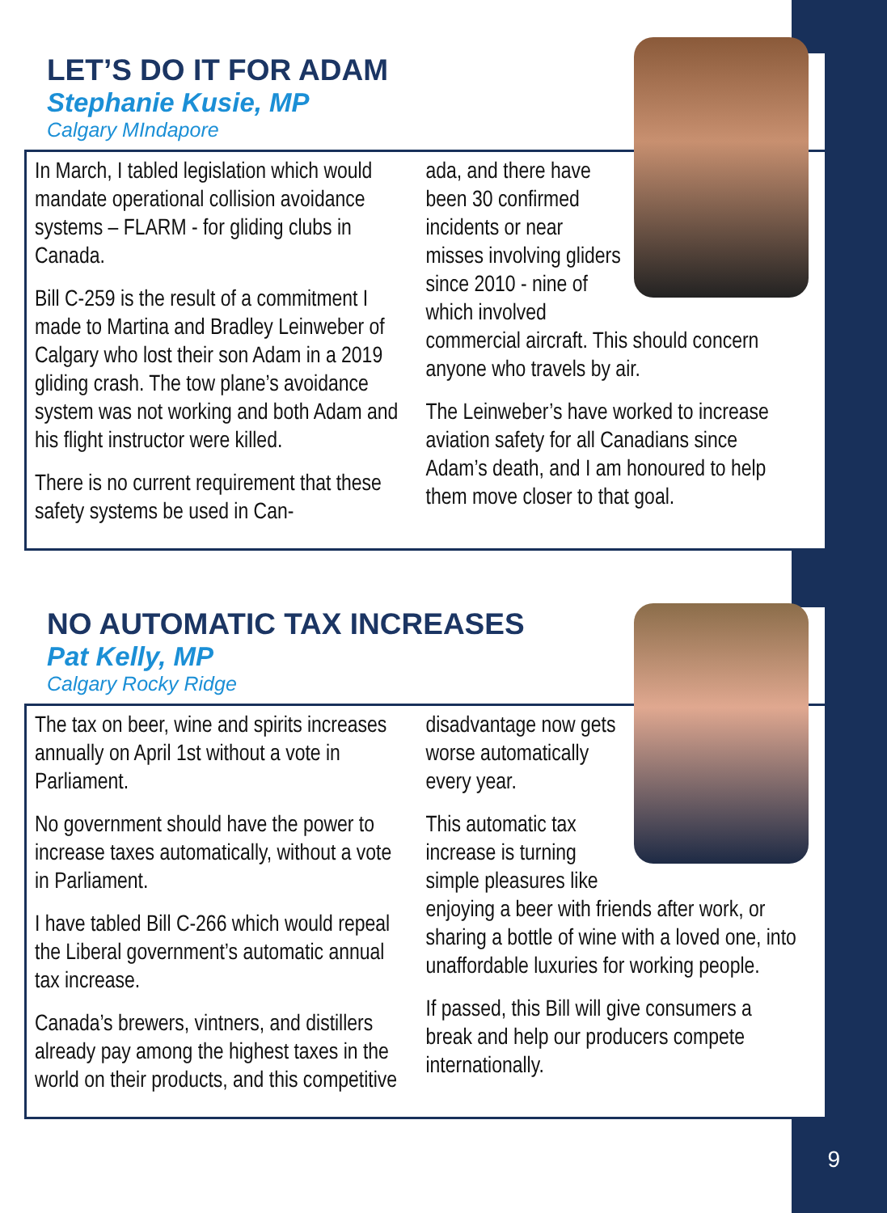LET’S DO IT FOR ADAM
Stephanie Kusie, MP
Calgary MIndapore
In March, I tabled legislation which would mandate operational collision avoidance systems – FLARM - for gliding clubs in Canada.
Bill C-259 is the result of a commitment I made to Martina and Bradley Leinweber of Calgary who lost their son Adam in a 2019 gliding crash. The tow plane’s avoidance system was not working and both Adam and his flight instructor were killed.
There is no current requirement that these safety systems be used in Can-
ada, and there have been 30 confirmed incidents or near misses involving gliders since 2010 - nine of which involved commercial aircraft. This should concern anyone who travels by air.
The Leinweber’s have worked to increase aviation safety for all Canadians since Adam’s death, and I am honoured to help them move closer to that goal.
NO AUTOMATIC TAX INCREASES
Pat Kelly, MP
Calgary Rocky Ridge
The tax on beer, wine and spirits increases annually on April 1st without a vote in Parliament.
No government should have the power to increase taxes automatically, without a vote in Parliament.
I have tabled Bill C-266 which would repeal the Liberal government’s automatic annual tax increase.
Canada’s brewers, vintners, and distillers already pay among the highest taxes in the world on their products, and this competitive
disadvantage now gets worse automatically every year.
This automatic tax increase is turning simple pleasures like enjoying a beer with friends after work, or sharing a bottle of wine with a loved one, into unaffordable luxuries for working people.
If passed, this Bill will give consumers a break and help our producers compete internationally.
9